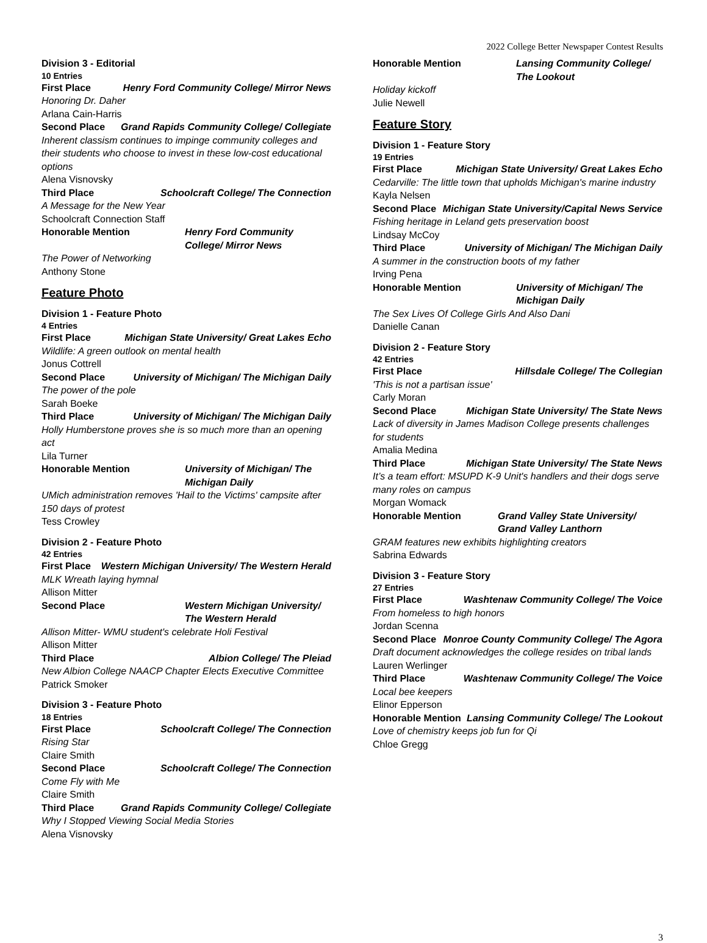2022 College Better Newspaper Contest Results
Division 3 - Editorial
10 Entries
First Place Henry Ford Community College/ Mirror News
Honoring Dr. Daher
Arlana Cain-Harris
Second Place Grand Rapids Community College/ Collegiate
Inherent classism continues to impinge community colleges and their students who choose to invest in these low-cost educational options
Alena Visnovsky
Third Place Schoolcraft College/ The Connection
A Message for the New Year
Schoolcraft Connection Staff
Honorable Mention Henry Ford Community College/ Mirror News
The Power of Networking
Anthony Stone
Feature Photo
Division 1 - Feature Photo
4 Entries
First Place Michigan State University/ Great Lakes Echo
Wildlife: A green outlook on mental health
Jonus Cottrell
Second Place University of Michigan/ The Michigan Daily
The power of the pole
Sarah Boeke
Third Place University of Michigan/ The Michigan Daily
Holly Humberstone proves she is so much more than an opening act
Lila Turner
Honorable Mention University of Michigan/ The Michigan Daily
UMich administration removes 'Hail to the Victims' campsite after 150 days of protest
Tess Crowley
Division 2 - Feature Photo
42 Entries
First Place Western Michigan University/ The Western Herald
MLK Wreath laying hymnal
Allison Mitter
Second Place Western Michigan University/ The Western Herald
Allison Mitter- WMU student's celebrate Holi Festival
Allison Mitter
Third Place Albion College/ The Pleiad
New Albion College NAACP Chapter Elects Executive Committee
Patrick Smoker
Division 3 - Feature Photo
18 Entries
First Place Schoolcraft College/ The Connection
Rising Star
Claire Smith
Second Place Schoolcraft College/ The Connection
Come Fly with Me
Claire Smith
Third Place Grand Rapids Community College/ Collegiate
Why I Stopped Viewing Social Media Stories
Alena Visnovsky
Honorable Mention Lansing Community College/ The Lookout
Holiday kickoff
Julie Newell
Feature Story
Division 1 - Feature Story
19 Entries
First Place Michigan State University/ Great Lakes Echo
Cedarville: The little town that upholds Michigan's marine industry
Kayla Nelsen
Second Place Michigan State University/Capital News Service
Fishing heritage in Leland gets preservation boost
Lindsay McCoy
Third Place University of Michigan/ The Michigan Daily
A summer in the construction boots of my father
Irving Pena
Honorable Mention University of Michigan/ The Michigan Daily
The Sex Lives Of College Girls And Also Dani
Danielle Canan
Division 2 - Feature Story
42 Entries
First Place Hillsdale College/ The Collegian
'This is not a partisan issue'
Carly Moran
Second Place Michigan State University/ The State News
Lack of diversity in James Madison College presents challenges for students
Amalia Medina
Third Place Michigan State University/ The State News
It’s a team effort: MSUPD K-9 Unit's handlers and their dogs serve many roles on campus
Morgan Womack
Honorable Mention Grand Valley State University/ Grand Valley Lanthorn
GRAM features new exhibits highlighting creators
Sabrina Edwards
Division 3 - Feature Story
27 Entries
First Place Washtenaw Community College/ The Voice
From homeless to high honors
Jordan Scenna
Second Place Monroe County Community College/ The Agora
Draft document acknowledges the college resides on tribal lands
Lauren Werlinger
Third Place Washtenaw Community College/ The Voice
Local bee keepers
Elinor Epperson
Honorable Mention Lansing Community College/ The Lookout
Love of chemistry keeps job fun for Qi
Chloe Gregg
3